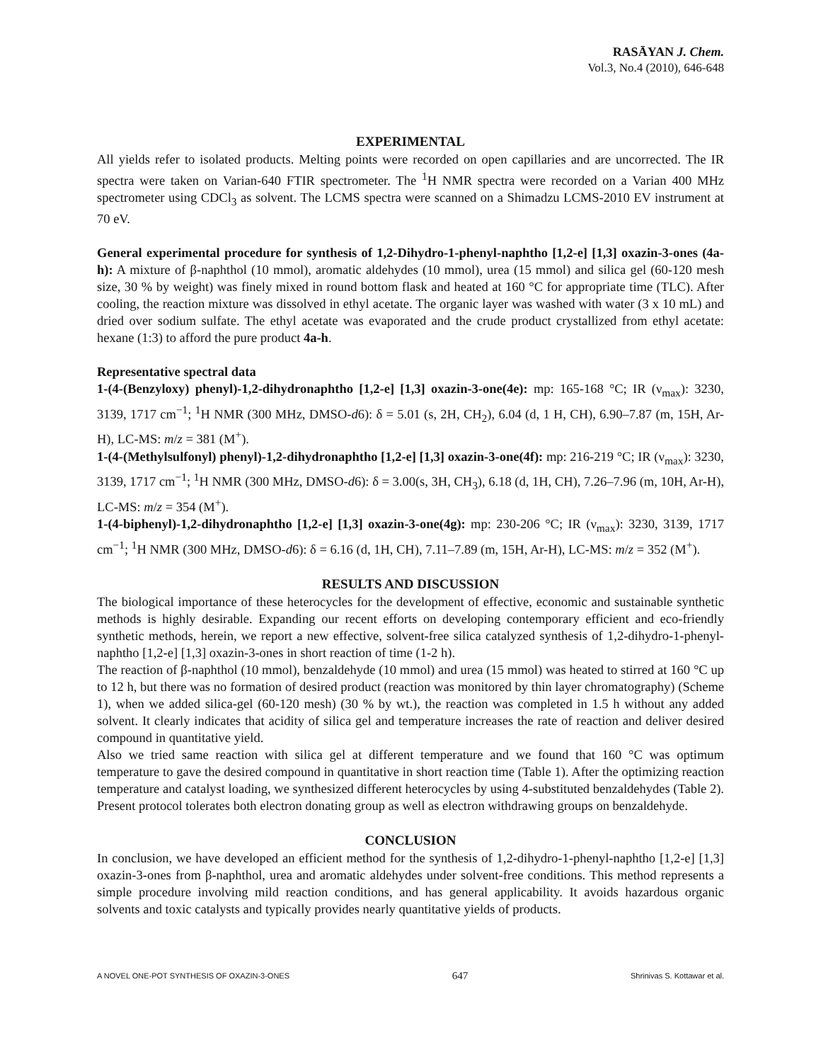RASĀYAN J. Chem.
Vol.3, No.4 (2010), 646-648
EXPERIMENTAL
All yields refer to isolated products. Melting points were recorded on open capillaries and are uncorrected. The IR spectra were taken on Varian-640 FTIR spectrometer. The <sup>1</sup>H NMR spectra were recorded on a Varian 400 MHz spectrometer using CDCl<sub>3</sub> as solvent. The LCMS spectra were scanned on a Shimadzu LCMS-2010 EV instrument at 70 eV.
General experimental procedure for synthesis of 1,2-Dihydro-1-phenyl-naphtho [1,2-e] [1,3] oxazin-3-ones (4a-h): A mixture of β-naphthol (10 mmol), aromatic aldehydes (10 mmol), urea (15 mmol) and silica gel (60-120 mesh size, 30 % by weight) was finely mixed in round bottom flask and heated at 160 °C for appropriate time (TLC). After cooling, the reaction mixture was dissolved in ethyl acetate. The organic layer was washed with water (3 x 10 mL) and dried over sodium sulfate. The ethyl acetate was evaporated and the crude product crystallized from ethyl acetate: hexane (1:3) to afford the pure product 4a-h.
Representative spectral data
1-(4-(Benzyloxy) phenyl)-1,2-dihydronaphtho [1,2-e] [1,3] oxazin-3-one(4e): mp: 165-168 °C; IR (ν<sub>max</sub>): 3230, 3139, 1717 cm<sup>−1</sup>; <sup>1</sup>H NMR (300 MHz, DMSO-d6): δ = 5.01 (s, 2H, CH<sub>2</sub>), 6.04 (d, 1 H, CH), 6.90–7.87 (m, 15H, Ar-H), LC-MS: m/z = 381 (M<sup>+</sup>).
1-(4-(Methylsulfonyl) phenyl)-1,2-dihydronaphtho [1,2-e] [1,3] oxazin-3-one(4f): mp: 216-219 °C; IR (ν<sub>max</sub>): 3230, 3139, 1717 cm<sup>−1</sup>; <sup>1</sup>H NMR (300 MHz, DMSO-d6): δ = 3.00(s, 3H, CH<sub>3</sub>), 6.18 (d, 1H, CH), 7.26–7.96 (m, 10H, Ar-H), LC-MS: m/z = 354 (M<sup>+</sup>).
1-(4-biphenyl)-1,2-dihydronaphtho [1,2-e] [1,3] oxazin-3-one(4g): mp: 230-206 °C; IR (ν<sub>max</sub>): 3230, 3139, 1717 cm<sup>−1</sup>; <sup>1</sup>H NMR (300 MHz, DMSO-d6): δ = 6.16 (d, 1H, CH), 7.11–7.89 (m, 15H, Ar-H), LC-MS: m/z = 352 (M<sup>+</sup>).
RESULTS AND DISCUSSION
The biological importance of these heterocycles for the development of effective, economic and sustainable synthetic methods is highly desirable. Expanding our recent efforts on developing contemporary efficient and eco-friendly synthetic methods, herein, we report a new effective, solvent-free silica catalyzed synthesis of 1,2-dihydro-1-phenyl-naphtho [1,2-e] [1,3] oxazin-3-ones in short reaction of time (1-2 h).
The reaction of β-naphthol (10 mmol), benzaldehyde (10 mmol) and urea (15 mmol) was heated to stirred at 160 °C up to 12 h, but there was no formation of desired product (reaction was monitored by thin layer chromatography) (Scheme 1), when we added silica-gel (60-120 mesh) (30 % by wt.), the reaction was completed in 1.5 h without any added solvent. It clearly indicates that acidity of silica gel and temperature increases the rate of reaction and deliver desired compound in quantitative yield.
Also we tried same reaction with silica gel at different temperature and we found that 160 °C was optimum temperature to gave the desired compound in quantitative in short reaction time (Table 1). After the optimizing reaction temperature and catalyst loading, we synthesized different heterocycles by using 4-substituted benzaldehydes (Table 2). Present protocol tolerates both electron donating group as well as electron withdrawing groups on benzaldehyde.
CONCLUSION
In conclusion, we have developed an efficient method for the synthesis of 1,2-dihydro-1-phenyl-naphtho [1,2-e] [1,3] oxazin-3-ones from β-naphthol, urea and aromatic aldehydes under solvent-free conditions. This method represents a simple procedure involving mild reaction conditions, and has general applicability. It avoids hazardous organic solvents and toxic catalysts and typically provides nearly quantitative yields of products.
A NOVEL ONE-POT SYNTHESIS OF OXAZIN-3-ONES 647 Shrinivas S. Kottawar et al.